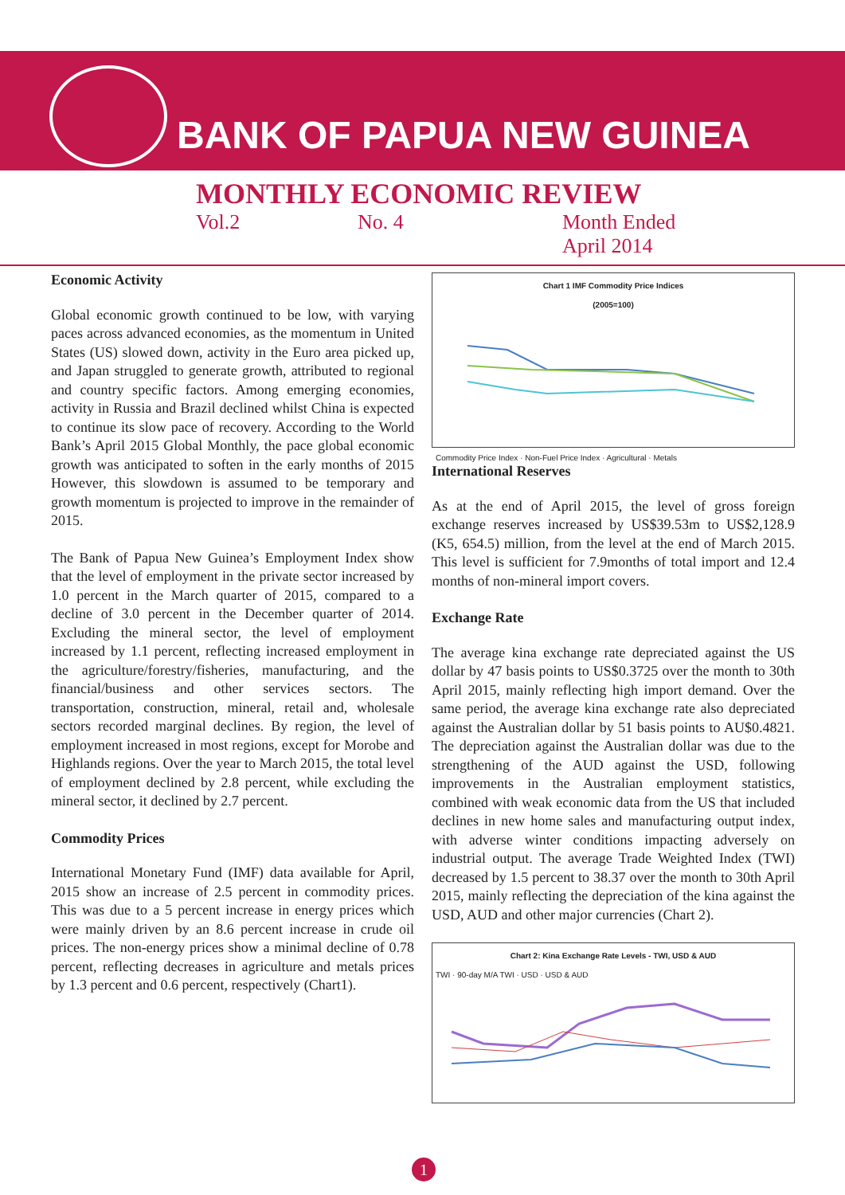BANK OF PAPUA NEW GUINEA
MONTHLY ECONOMIC REVIEW
Vol.2 No. 4 Month Ended
April 2014
Economic Activity
Global economic growth continued to be low, with varying paces across advanced economies, as the momentum in United States (US) slowed down, activity in the Euro area picked up, and Japan struggled to generate growth, attributed to regional and country specific factors. Among emerging economies, activity in Russia and Brazil declined whilst China is expected to continue its slow pace of recovery. According to the World Bank’s April 2015 Global Monthly, the pace global economic growth was anticipated to soften in the early months of 2015 However, this slowdown is assumed to be temporary and growth momentum is projected to improve in the remainder of 2015.
The Bank of Papua New Guinea’s Employment Index show that the level of employment in the private sector increased by 1.0 percent in the March quarter of 2015, compared to a decline of 3.0 percent in the December quarter of 2014. Excluding the mineral sector, the level of employment increased by 1.1 percent, reflecting increased employment in the agriculture/forestry/fisheries, manufacturing, and the financial/business and other services sectors. The transportation, construction, mineral, retail and, wholesale sectors recorded marginal declines. By region, the level of employment increased in most regions, except for Morobe and Highlands regions. Over the year to March 2015, the total level of employment declined by 2.8 percent, while excluding the mineral sector, it declined by 2.7 percent.
Commodity Prices
International Monetary Fund (IMF) data available for April, 2015 show an increase of 2.5 percent in commodity prices. This was due to a 5 percent increase in energy prices which were mainly driven by an 8.6 percent increase in crude oil prices. The non-energy prices show a minimal decline of 0.78 percent, reflecting decreases in agriculture and metals prices by 1.3 percent and 0.6 percent, respectively (Chart1).
Chart 1 IMF Commodity Price Indices
(2005=100)
Commodity Price Index · Non-Fuel Price Index · Agricultural · Metals
International Reserves
As at the end of April 2015, the level of gross foreign exchange reserves increased by US$39.53m to US$2,128.9 (K5, 654.5) million, from the level at the end of March 2015. This level is sufficient for 7.9months of total import and 12.4 months of non-mineral import covers.
Exchange Rate
The average kina exchange rate depreciated against the US dollar by 47 basis points to US$0.3725 over the month to 30th April 2015, mainly reflecting high import demand. Over the same period, the average kina exchange rate also depreciated against the Australian dollar by 51 basis points to AU$0.4821. The depreciation against the Australian dollar was due to the strengthening of the AUD against the USD, following improvements in the Australian employment statistics, combined with weak economic data from the US that included declines in new home sales and manufacturing output index, with adverse winter conditions impacting adversely on industrial output. The average Trade Weighted Index (TWI) decreased by 1.5 percent to 38.37 over the month to 30th April 2015, mainly reflecting the depreciation of the kina against the USD, AUD and other major currencies (Chart 2).
Chart 2: Kina Exchange Rate Levels - TWI, USD & AUD
TWI · 90-day M/A TWI · USD · USD & AUD
1